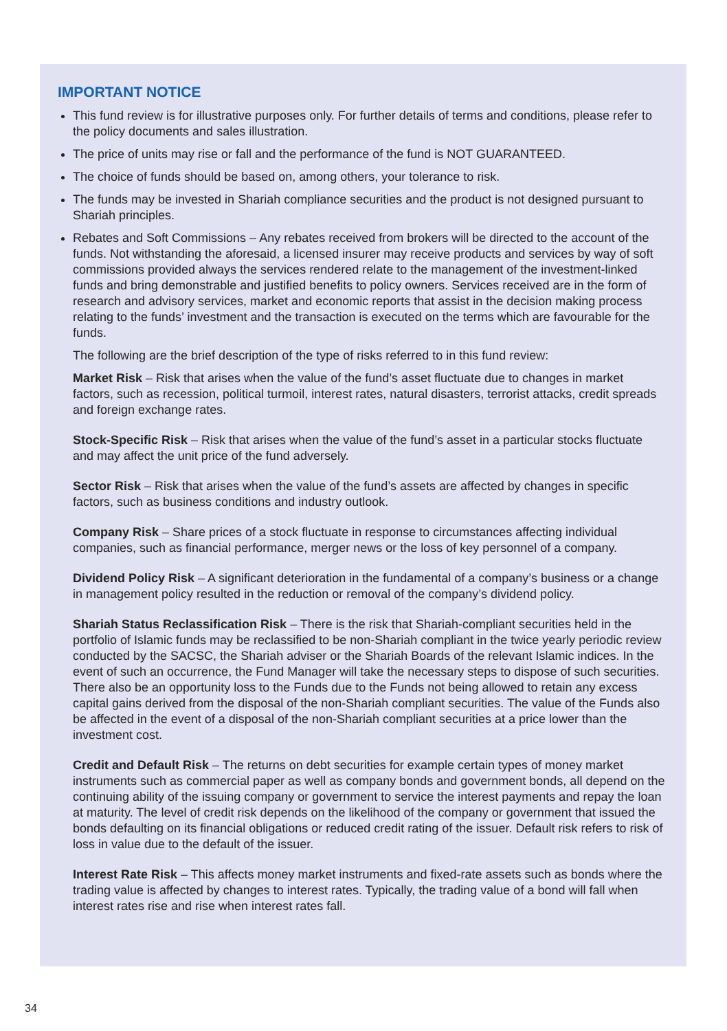IMPORTANT NOTICE
This fund review is for illustrative purposes only. For further details of terms and conditions, please refer to the policy documents and sales illustration.
The price of units may rise or fall and the performance of the fund is NOT GUARANTEED.
The choice of funds should be based on, among others, your tolerance to risk.
The funds may be invested in Shariah compliance securities and the product is not designed pursuant to Shariah principles.
Rebates and Soft Commissions – Any rebates received from brokers will be directed to the account of the funds. Not withstanding the aforesaid, a licensed insurer may receive products and services by way of soft commissions provided always the services rendered relate to the management of the investment-linked funds and bring demonstrable and justified benefits to policy owners. Services received are in the form of research and advisory services, market and economic reports that assist in the decision making process relating to the funds’ investment and the transaction is executed on the terms which are favourable for the funds.
The following are the brief description of the type of risks referred to in this fund review:
Market Risk – Risk that arises when the value of the fund’s asset fluctuate due to changes in market factors, such as recession, political turmoil, interest rates, natural disasters, terrorist attacks, credit spreads and foreign exchange rates.
Stock-Specific Risk – Risk that arises when the value of the fund’s asset in a particular stocks fluctuate and may affect the unit price of the fund adversely.
Sector Risk – Risk that arises when the value of the fund’s assets are affected by changes in specific factors, such as business conditions and industry outlook.
Company Risk – Share prices of a stock fluctuate in response to circumstances affecting individual companies, such as financial performance, merger news or the loss of key personnel of a company.
Dividend Policy Risk – A significant deterioration in the fundamental of a company’s business or a change in management policy resulted in the reduction or removal of the company’s dividend policy.
Shariah Status Reclassification Risk – There is the risk that Shariah-compliant securities held in the portfolio of Islamic funds may be reclassified to be non-Shariah compliant in the twice yearly periodic review conducted by the SACSC, the Shariah adviser or the Shariah Boards of the relevant Islamic indices. In the event of such an occurrence, the Fund Manager will take the necessary steps to dispose of such securities. There also be an opportunity loss to the Funds due to the Funds not being allowed to retain any excess capital gains derived from the disposal of the non-Shariah compliant securities. The value of the Funds also be affected in the event of a disposal of the non-Shariah compliant securities at a price lower than the investment cost.
Credit and Default Risk – The returns on debt securities for example certain types of money market instruments such as commercial paper as well as company bonds and government bonds, all depend on the continuing ability of the issuing company or government to service the interest payments and repay the loan at maturity. The level of credit risk depends on the likelihood of the company or government that issued the bonds defaulting on its financial obligations or reduced credit rating of the issuer. Default risk refers to risk of loss in value due to the default of the issuer.
Interest Rate Risk – This affects money market instruments and fixed-rate assets such as bonds where the trading value is affected by changes to interest rates. Typically, the trading value of a bond will fall when interest rates rise and rise when interest rates fall.
34